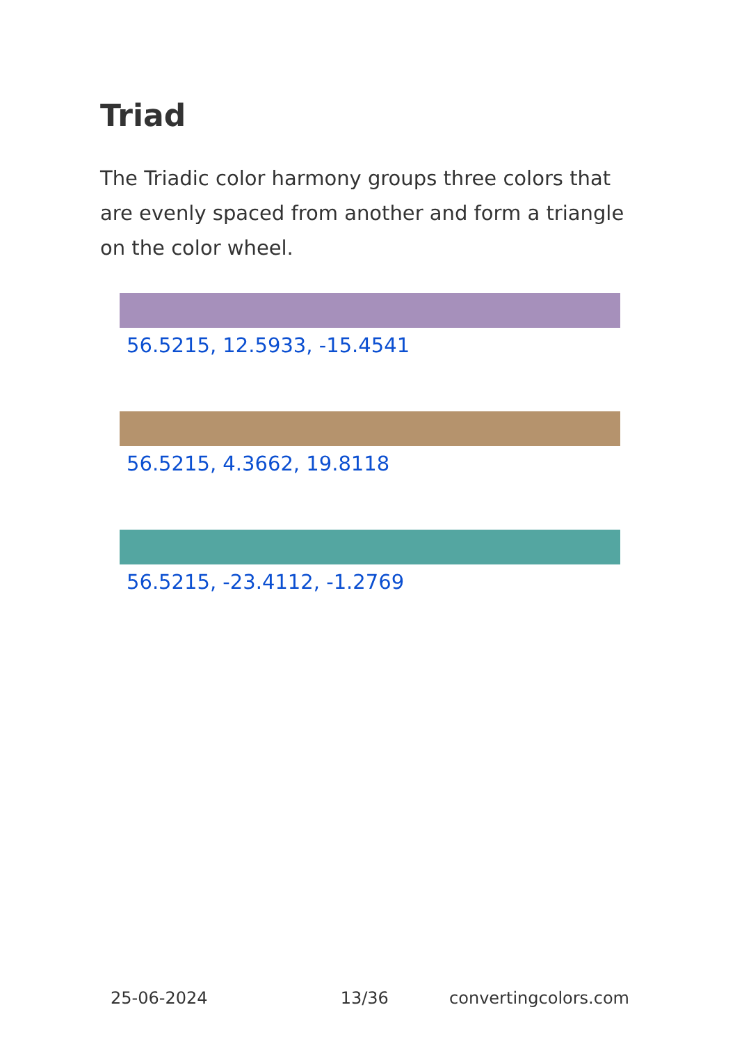Triad
The Triadic color harmony groups three colors that are evenly spaced from another and form a triangle on the color wheel.
56.5215, 12.5933, -15.4541
56.5215, 4.3662, 19.8118
56.5215, -23.4112, -1.2769
25-06-2024 13/36 convertingcolors.com